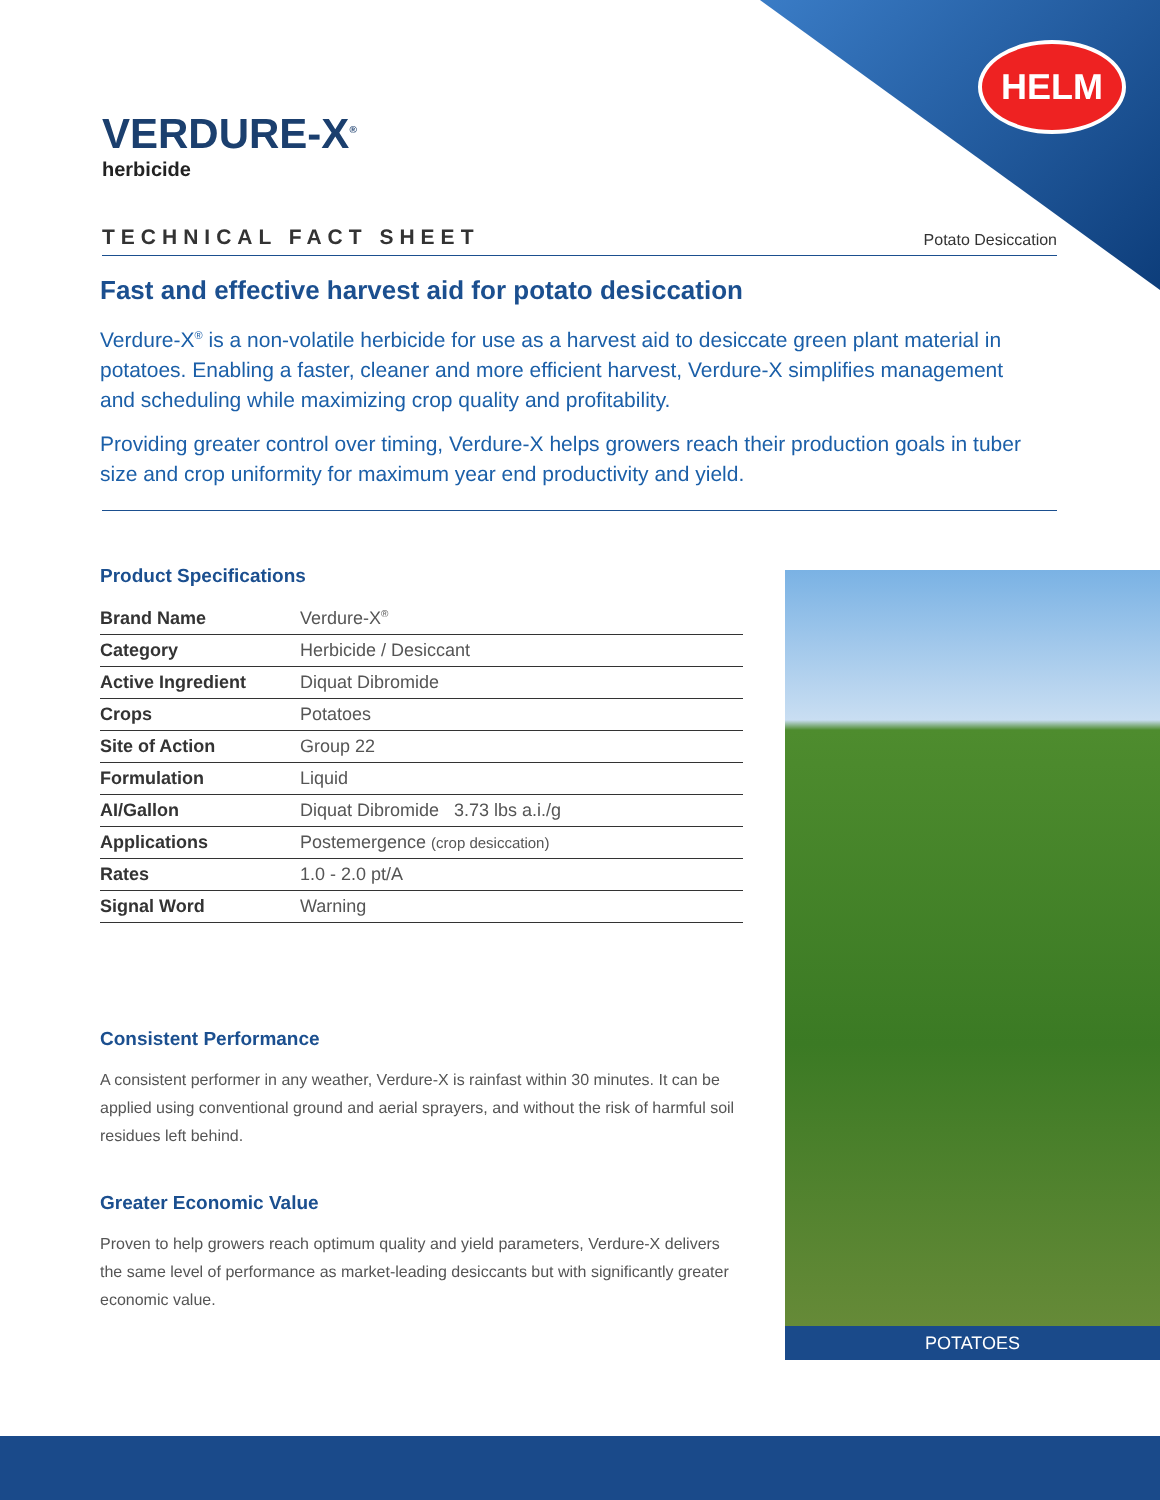HELM
VERDURE-X<sup>®</sup>
herbicide
TECHNICAL FACT SHEET Potato Desiccation
Fast and effective harvest aid for potato desiccation
Verdure-X<sup>®</sup> is a non-volatile herbicide for use as a harvest aid to desiccate green plant material in potatoes. Enabling a faster, cleaner and more efficient harvest, Verdure-X simplifies management and scheduling while maximizing crop quality and profitability.
Providing greater control over timing, Verdure-X helps growers reach their production goals in tuber size and crop uniformity for maximum year end productivity and yield.
Product Specifications
| Brand Name | Verdure-X<sup>®</sup> |
| Category | Herbicide / Desiccant |
| Active Ingredient | Diquat Dibromide |
| Crops | Potatoes |
| Site of Action | Group 22 |
| Formulation | Liquid |
| AI/Gallon | Diquat Dibromide 3.73 lbs a.i./g |
| Applications | Postemergence (crop desiccation) |
| Rates | 1.0 - 2.0 pt/A |
| Signal Word | Warning |
Consistent Performance
A consistent performer in any weather, Verdure-X is rainfast within 30 minutes. It can be applied using conventional ground and aerial sprayers, and without the risk of harmful soil residues left behind.
Greater Economic Value
Proven to help growers reach optimum quality and yield parameters, Verdure-X delivers the same level of performance as market-leading desiccants but with significantly greater economic value.
POTATOES